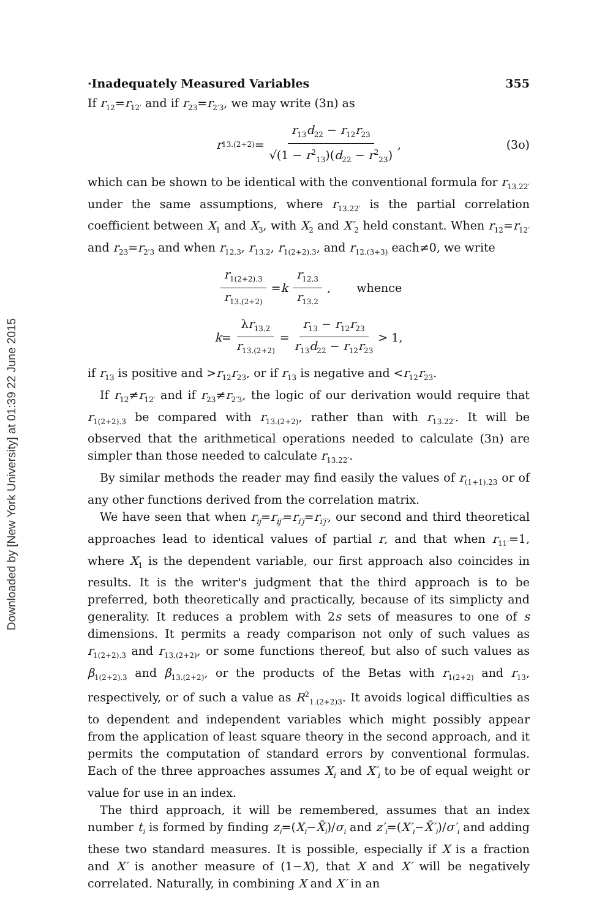Downloaded by [New York University] at 01:39 22 June 2015
·Inadequately Measured Variables 355
If r<sub>12</sub>=r<sub>12′</sub> and if r<sub>23</sub>=r<sub>2′3</sub>, we may write (3n) as
r<sub>13.(2+2)</sub> = r<sub>13</sub>d<sub>22</sub> − r<sub>12</sub>r<sub>23</sub> √(1 − r<sup>2</sup><sub>13</sub>)(d<sub>22</sub> − r<sup>2</sup><sub>23</sub>), (3o)
which can be shown to be identical with the conventional formula for r<sub>13.22′</sub> under the same assumptions, where r<sub>13.22′</sub> is the partial correlation coefficient between X<sub>1</sub> and X<sub>3</sub>, with X<sub>2</sub> and X′<sub>2</sub> held constant. When r<sub>12</sub>=r<sub>12′</sub> and r<sub>23</sub>=r<sub>2′3</sub> and when r<sub>12.3</sub>, r<sub>13.2</sub>, r<sub>1(2+2).3</sub>, and r<sub>12.(3+3)</sub> each≠0, we write
r<sub>1(2+2).3</sub> r<sub>13.(2+2)</sub> = k r<sub>12.3</sub> r<sub>13.2</sub>, whence
k = λr<sub>13.2</sub> r<sub>13.(2+2)</sub> = r<sub>13</sub> − r<sub>12</sub>r<sub>23</sub> r<sub>13</sub>d<sub>22</sub> − r<sub>12</sub>r<sub>23</sub> > 1,
if r<sub>13</sub> is positive and >r<sub>12</sub>r<sub>23</sub>, or if r<sub>13</sub> is negative and <r<sub>12</sub>r<sub>23</sub>.
If r<sub>12</sub>≠r<sub>12′</sub> and if r<sub>23</sub>≠r<sub>2′3</sub>, the logic of our derivation would require that r<sub>1(2+2).3</sub> be compared with r<sub>13.(2+2)</sub>, rather than with r<sub>13.22′</sub>. It will be observed that the arithmetical operations needed to calculate (3n) are simpler than those needed to calculate r<sub>13.22′</sub>.
By similar methods the reader may find easily the values of r<sub>(1+1).23</sub> or of any other functions derived from the correlation matrix.
We have seen that when r<sub>ij</sub>=r<sub>ij′</sub>=r<sub>i′j</sub>=r<sub>i′j′</sub>, our second and third theoretical approaches lead to identical values of partial r, and that when r<sub>11′</sub>=1, where X<sub>1</sub> is the dependent variable, our first approach also coincides in results. It is the writer's judgment that the third approach is to be preferred, both theoretically and practically, because of its simplicty and generality. It reduces a problem with 2s sets of measures to one of s dimensions. It permits a ready comparison not only of such values as r<sub>1(2+2).3</sub> and r<sub>13.(2+2)</sub>, or some functions thereof, but also of such values as β<sub>1(2+2).3</sub> and β<sub>13.(2+2)</sub>, or the products of the Betas with r<sub>1(2+2)</sub> and r<sub>13</sub>, respectively, or of such a value as R<sup>2</sup><sub>1.(2+2)3</sub>. It avoids logical difficulties as to dependent and independent variables which might possibly appear from the application of least square theory in the second approach, and it permits the computation of standard errors by conventional formulas. Each of the three approaches assumes X<sub>i</sub> and X′<sub>i</sub> to be of equal weight or value for use in an index.
The third approach, it will be remembered, assumes that an index number t<sub>i</sub> is formed by finding z<sub>i</sub>=(X<sub>i</sub>−X̄<sub>i</sub>)/σ<sub>i</sub> and z′<sub>i</sub>=(X′<sub>i</sub>−X̄′<sub>i</sub>)/σ′<sub>i</sub> and adding these two standard measures. It is possible, especially if X is a fraction and X′ is another measure of (1−X), that X and X′ will be negatively correlated. Naturally, in combining X and X′ in an